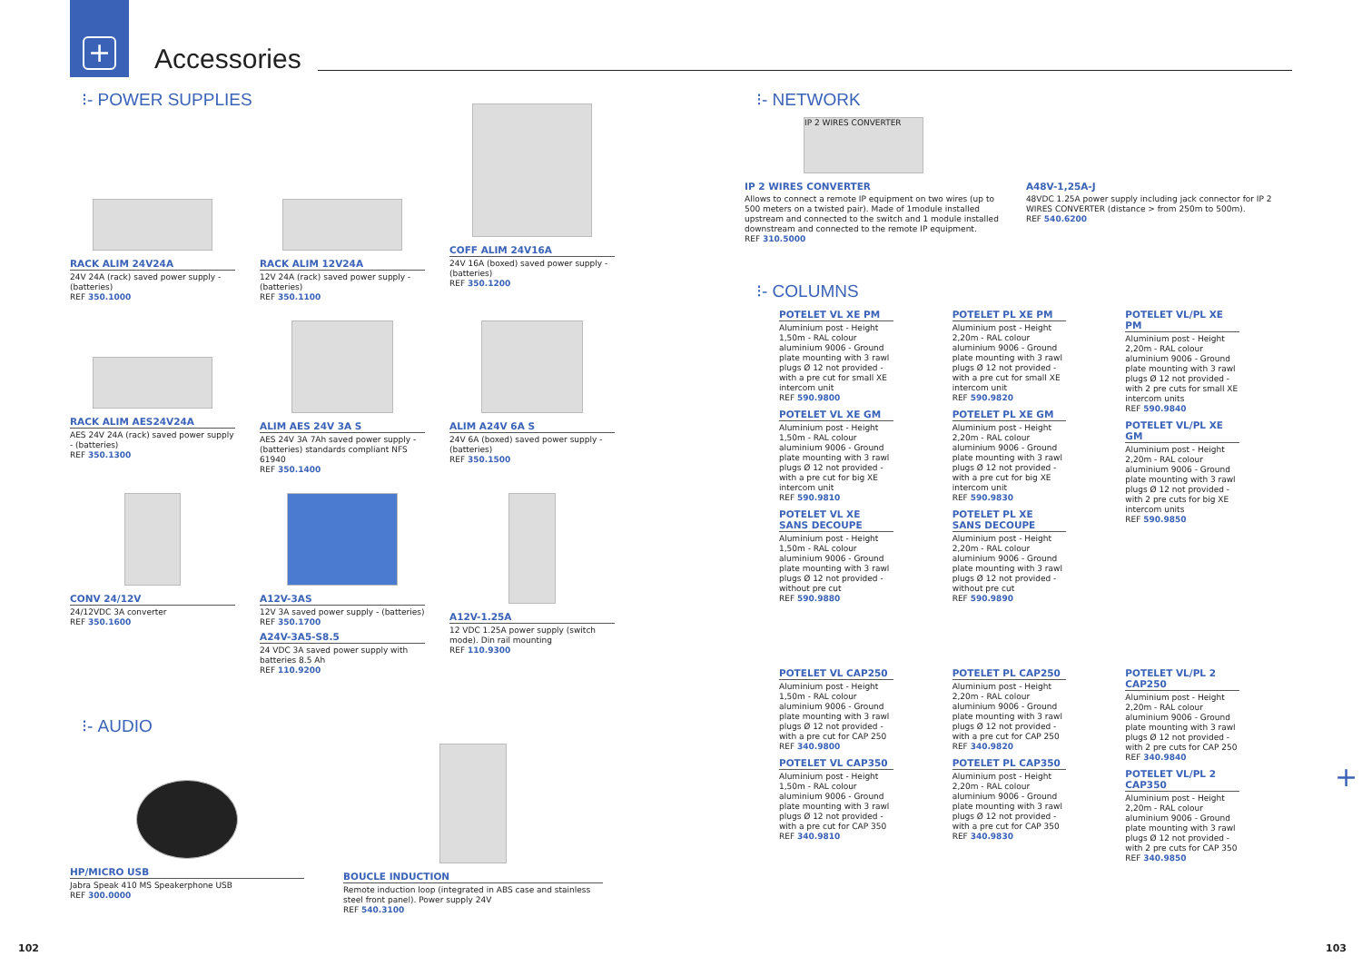+
Accessories
⁝- POWER SUPPLIES
RACK ALIM 24V24A
24V 24A (rack) saved power supply - (batteries)
REF 350.1000
RACK ALIM 12V24A
12V 24A (rack) saved power supply - (batteries)
REF 350.1100
COFF ALIM 24V16A
24V 16A (boxed) saved power supply - (batteries)
REF 350.1200
RACK ALIM AES24V24A
AES 24V 24A (rack) saved power supply - (batteries)
REF 350.1300
ALIM AES 24V 3A S
AES 24V 3A 7Ah saved power supply - (batteries) standards compliant NFS 61940
REF 350.1400
ALIM A24V 6A S
24V 6A (boxed) saved power supply - (batteries)
REF 350.1500
CONV 24/12V
24/12VDC 3A converter
REF 350.1600
A12V-3AS
12V 3A saved power supply - (batteries)
REF 350.1700
A24V-3A5-S8.5
24 VDC 3A saved power supply with batteries 8.5 Ah
REF 110.9200
A12V-1.25A
12 VDC 1.25A power supply (switch mode). Din rail mounting
REF 110.9300
⁝- AUDIO
HP/MICRO USB
Jabra Speak 410 MS Speakerphone USB
REF 300.0000
BOUCLE INDUCTION
Remote induction loop (integrated in ABS case and stainless steel front panel). Power supply 24V
REF 540.3100
⁝- NETWORK
IP 2 WIRES CONVERTER
IP 2 WIRES CONVERTER
Allows to connect a remote IP equipment on two wires (up to 500 meters on a twisted pair). Made of 1module installed upstream and connected to the switch and 1 module installed downstream and connected to the remote IP equipment.
REF 310.5000
A48V-1,25A-J
48VDC 1.25A power supply including jack connector for IP 2 WIRES CONVERTER (distance > from 250m to 500m).
REF 540.6200
⁝- COLUMNS
POTELET VL XE PM
Aluminium post - Height 1,50m - RAL colour aluminium 9006 - Ground plate mounting with 3 rawl plugs Ø 12 not provided - with a pre cut for small XE intercom unit
REF 590.9800
POTELET VL XE GM
Aluminium post - Height 1,50m - RAL colour aluminium 9006 - Ground plate mounting with 3 rawl plugs Ø 12 not provided - with a pre cut for big XE intercom unit
REF 590.9810
POTELET VL XE
SANS DECOUPE
Aluminium post - Height 1,50m - RAL colour aluminium 9006 - Ground plate mounting with 3 rawl plugs Ø 12 not provided - without pre cut
REF 590.9880
POTELET PL XE PM
Aluminium post - Height 2,20m - RAL colour aluminium 9006 - Ground plate mounting with 3 rawl plugs Ø 12 not provided - with a pre cut for small XE intercom unit
REF 590.9820
POTELET PL XE GM
Aluminium post - Height 2,20m - RAL colour aluminium 9006 - Ground plate mounting with 3 rawl plugs Ø 12 not provided - with a pre cut for big XE intercom unit
REF 590.9830
POTELET PL XE
SANS DECOUPE
Aluminium post - Height 2,20m - RAL colour aluminium 9006 - Ground plate mounting with 3 rawl plugs Ø 12 not provided - without pre cut
REF 590.9890
POTELET VL/PL XE PM
Aluminium post - Height 2,20m - RAL colour aluminium 9006 - Ground plate mounting with 3 rawl plugs Ø 12 not provided - with 2 pre cuts for small XE intercom units
REF 590.9840
POTELET VL/PL XE GM
Aluminium post - Height 2,20m - RAL colour aluminium 9006 - Ground plate mounting with 3 rawl plugs Ø 12 not provided - with 2 pre cuts for big XE intercom units
REF 590.9850
POTELET VL CAP250
Aluminium post - Height 1,50m - RAL colour aluminium 9006 - Ground plate mounting with 3 rawl plugs Ø 12 not provided - with a pre cut for CAP 250
REF 340.9800
POTELET VL CAP350
Aluminium post - Height 1,50m - RAL colour aluminium 9006 - Ground plate mounting with 3 rawl plugs Ø 12 not provided - with a pre cut for CAP 350
REF 340.9810
POTELET PL CAP250
Aluminium post - Height 2,20m - RAL colour aluminium 9006 - Ground plate mounting with 3 rawl plugs Ø 12 not provided - with a pre cut for CAP 250
REF 340.9820
POTELET PL CAP350
Aluminium post - Height 2,20m - RAL colour aluminium 9006 - Ground plate mounting with 3 rawl plugs Ø 12 not provided - with a pre cut for CAP 350
REF 340.9830
POTELET VL/PL 2 CAP250
Aluminium post - Height 2,20m - RAL colour aluminium 9006 - Ground plate mounting with 3 rawl plugs Ø 12 not provided - with 2 pre cuts for CAP 250
REF 340.9840
POTELET VL/PL 2 CAP350
Aluminium post - Height 2,20m - RAL colour aluminium 9006 - Ground plate mounting with 3 rawl plugs Ø 12 not provided - with 2 pre cuts for CAP 350
REF 340.9850
+
102 103